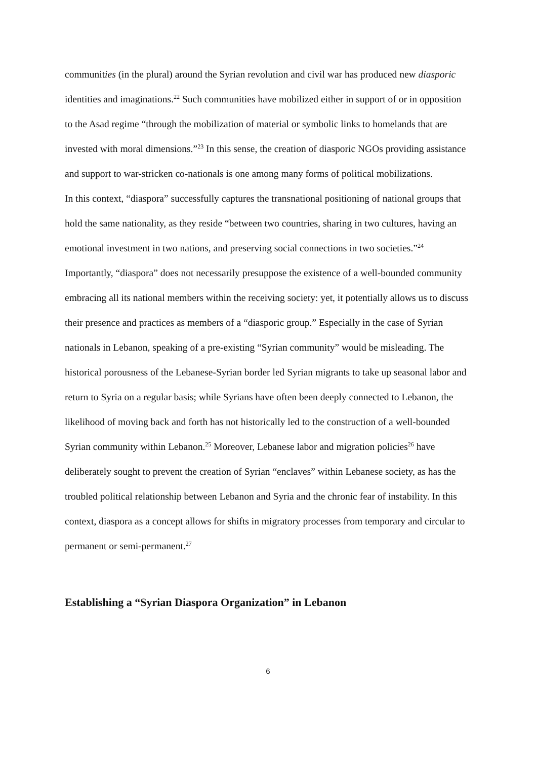communities (in the plural) around the Syrian revolution and civil war has produced new diasporic identities and imaginations.<sup>22</sup> Such communities have mobilized either in support of or in opposition to the Asad regime “through the mobilization of material or symbolic links to homelands that are invested with moral dimensions.”<sup>23</sup> In this sense, the creation of diasporic NGOs providing assistance and support to war-stricken co-nationals is one among many forms of political mobilizations.
In this context, “diaspora” successfully captures the transnational positioning of national groups that hold the same nationality, as they reside “between two countries, sharing in two cultures, having an emotional investment in two nations, and preserving social connections in two societies.”<sup>24</sup> Importantly, “diaspora” does not necessarily presuppose the existence of a well-bounded community embracing all its national members within the receiving society: yet, it potentially allows us to discuss their presence and practices as members of a “diasporic group.” Especially in the case of Syrian nationals in Lebanon, speaking of a pre-existing “Syrian community” would be misleading. The historical porousness of the Lebanese-Syrian border led Syrian migrants to take up seasonal labor and return to Syria on a regular basis; while Syrians have often been deeply connected to Lebanon, the likelihood of moving back and forth has not historically led to the construction of a well-bounded Syrian community within Lebanon.<sup>25</sup> Moreover, Lebanese labor and migration policies<sup>26</sup> have deliberately sought to prevent the creation of Syrian “enclaves” within Lebanese society, as has the troubled political relationship between Lebanon and Syria and the chronic fear of instability. In this context, diaspora as a concept allows for shifts in migratory processes from temporary and circular to permanent or semi-permanent.<sup>27</sup>
Establishing a “Syrian Diaspora Organization” in Lebanon
6